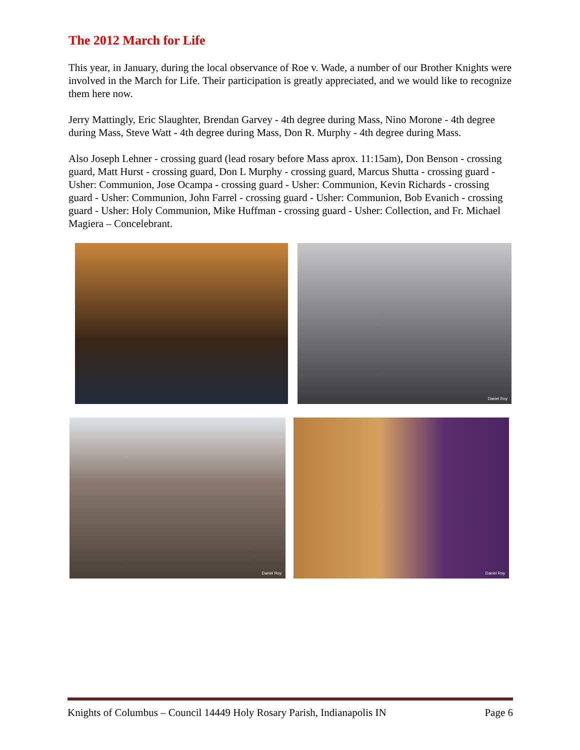The 2012 March for Life
This year, in January, during the local observance of Roe v. Wade, a number of our Brother Knights were involved in the March for Life. Their participation is greatly appreciated, and we would like to recognize them here now.
Jerry Mattingly, Eric Slaughter, Brendan Garvey - 4th degree during Mass, Nino Morone - 4th degree during Mass, Steve Watt - 4th degree during Mass, Don R. Murphy - 4th degree during Mass.
Also Joseph Lehner - crossing guard (lead rosary before Mass aprox. 11:15am), Don Benson - crossing guard, Matt Hurst - crossing guard, Don L Murphy - crossing guard, Marcus Shutta - crossing guard - Usher: Communion, Jose Ocampa - crossing guard - Usher: Communion, Kevin Richards - crossing guard - Usher: Communion, John Farrel - crossing guard - Usher: Communion, Bob Evanich - crossing guard - Usher: Holy Communion, Mike Huffman - crossing guard - Usher: Collection, and Fr. Michael Magiera – Concelebrant.
Daniel Roy
Daniel Roy
Daniel Roy
Knights of Columbus – Council 14449 Holy Rosary Parish, Indianapolis IN Page 6